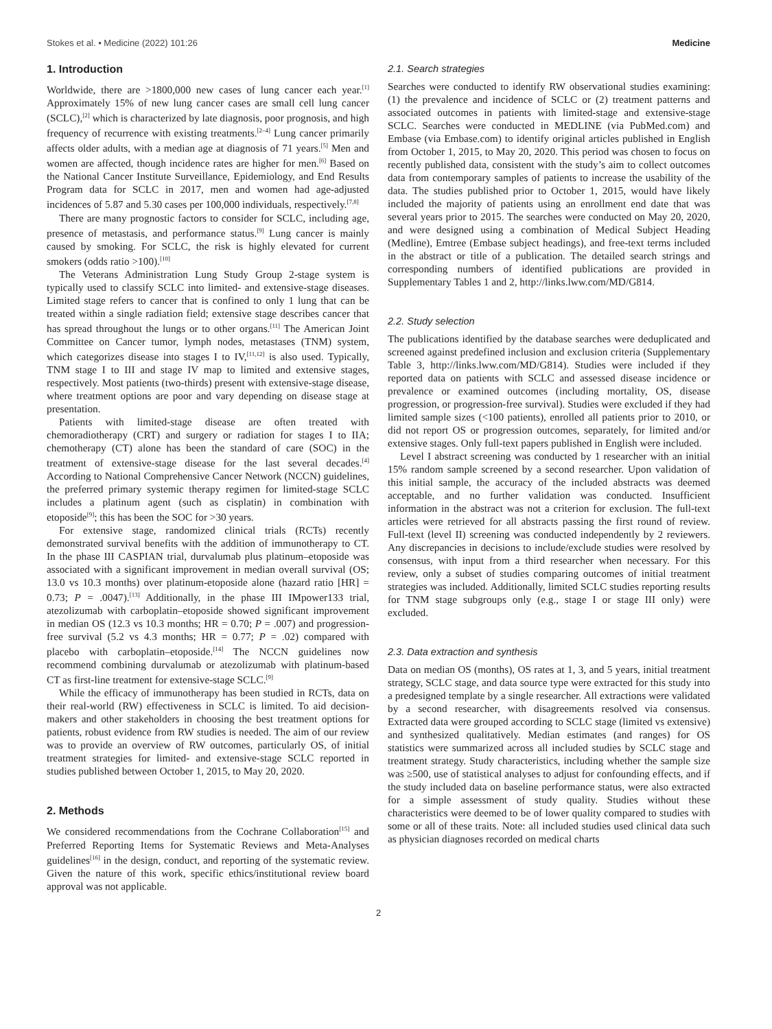Stokes et al. • Medicine (2022) 101:26 Medicine
1. Introduction
Worldwide, there are >1800,000 new cases of lung cancer each year.<sup>[1]</sup> Approximately 15% of new lung cancer cases are small cell lung cancer (SCLC),<sup>[2]</sup> which is characterized by late diagnosis, poor prognosis, and high frequency of recurrence with existing treatments.<sup>[2–4]</sup> Lung cancer primarily affects older adults, with a median age at diagnosis of 71 years.<sup>[5]</sup> Men and women are affected, though incidence rates are higher for men.<sup>[6]</sup> Based on the National Cancer Institute Surveillance, Epidemiology, and End Results Program data for SCLC in 2017, men and women had age-adjusted incidences of 5.87 and 5.30 cases per 100,000 individuals, respectively.<sup>[7,8]</sup>
There are many prognostic factors to consider for SCLC, including age, presence of metastasis, and performance status.<sup>[9]</sup> Lung cancer is mainly caused by smoking. For SCLC, the risk is highly elevated for current smokers (odds ratio >100).<sup>[10]</sup>
The Veterans Administration Lung Study Group 2-stage system is typically used to classify SCLC into limited- and extensive-stage diseases. Limited stage refers to cancer that is confined to only 1 lung that can be treated within a single radiation field; extensive stage describes cancer that has spread throughout the lungs or to other organs.<sup>[11]</sup> The American Joint Committee on Cancer tumor, lymph nodes, metastases (TNM) system, which categorizes disease into stages I to IV,<sup>[11,12]</sup> is also used. Typically, TNM stage I to III and stage IV map to limited and extensive stages, respectively. Most patients (two-thirds) present with extensive-stage disease, where treatment options are poor and vary depending on disease stage at presentation.
Patients with limited-stage disease are often treated with chemoradiotherapy (CRT) and surgery or radiation for stages I to IIA; chemotherapy (CT) alone has been the standard of care (SOC) in the treatment of extensive-stage disease for the last several decades.<sup>[4]</sup> According to National Comprehensive Cancer Network (NCCN) guidelines, the preferred primary systemic therapy regimen for limited-stage SCLC includes a platinum agent (such as cisplatin) in combination with etoposide<sup>[9]</sup>; this has been the SOC for >30 years.
For extensive stage, randomized clinical trials (RCTs) recently demonstrated survival benefits with the addition of immunotherapy to CT. In the phase III CASPIAN trial, durvalumab plus platinum–etoposide was associated with a significant improvement in median overall survival (OS; 13.0 vs 10.3 months) over platinum-etoposide alone (hazard ratio [HR] = 0.73; P = .0047).<sup>[13]</sup> Additionally, in the phase III IMpower133 trial, atezolizumab with carboplatin–etoposide showed significant improvement in median OS (12.3 vs 10.3 months; HR = 0.70; P = .007) and progression-free survival (5.2 vs 4.3 months; HR = 0.77; P = .02) compared with placebo with carboplatin–etoposide.<sup>[14]</sup> The NCCN guidelines now recommend combining durvalumab or atezolizumab with platinum-based CT as first-line treatment for extensive-stage SCLC.<sup>[9]</sup>
While the efficacy of immunotherapy has been studied in RCTs, data on their real-world (RW) effectiveness in SCLC is limited. To aid decision-makers and other stakeholders in choosing the best treatment options for patients, robust evidence from RW studies is needed. The aim of our review was to provide an overview of RW outcomes, particularly OS, of initial treatment strategies for limited- and extensive-stage SCLC reported in studies published between October 1, 2015, to May 20, 2020.
2. Methods
We considered recommendations from the Cochrane Collaboration<sup>[15]</sup> and Preferred Reporting Items for Systematic Reviews and Meta-Analyses guidelines<sup>[16]</sup> in the design, conduct, and reporting of the systematic review. Given the nature of this work, specific ethics/institutional review board approval was not applicable.
2.1. Search strategies
Searches were conducted to identify RW observational studies examining: (1) the prevalence and incidence of SCLC or (2) treatment patterns and associated outcomes in patients with limited-stage and extensive-stage SCLC. Searches were conducted in MEDLINE (via PubMed.com) and Embase (via Embase.com) to identify original articles published in English from October 1, 2015, to May 20, 2020. This period was chosen to focus on recently published data, consistent with the study’s aim to collect outcomes data from contemporary samples of patients to increase the usability of the data. The studies published prior to October 1, 2015, would have likely included the majority of patients using an enrollment end date that was several years prior to 2015. The searches were conducted on May 20, 2020, and were designed using a combination of Medical Subject Heading (Medline), Emtree (Embase subject headings), and free-text terms included in the abstract or title of a publication. The detailed search strings and corresponding numbers of identified publications are provided in Supplementary Tables 1 and 2, http://links.lww.com/MD/G814.
2.2. Study selection
The publications identified by the database searches were deduplicated and screened against predefined inclusion and exclusion criteria (Supplementary Table 3, http://links.lww.com/MD/G814). Studies were included if they reported data on patients with SCLC and assessed disease incidence or prevalence or examined outcomes (including mortality, OS, disease progression, or progression-free survival). Studies were excluded if they had limited sample sizes (<100 patients), enrolled all patients prior to 2010, or did not report OS or progression outcomes, separately, for limited and/or extensive stages. Only full-text papers published in English were included.
Level I abstract screening was conducted by 1 researcher with an initial 15% random sample screened by a second researcher. Upon validation of this initial sample, the accuracy of the included abstracts was deemed acceptable, and no further validation was conducted. Insufficient information in the abstract was not a criterion for exclusion. The full-text articles were retrieved for all abstracts passing the first round of review. Full-text (level II) screening was conducted independently by 2 reviewers. Any discrepancies in decisions to include/exclude studies were resolved by consensus, with input from a third researcher when necessary. For this review, only a subset of studies comparing outcomes of initial treatment strategies was included. Additionally, limited SCLC studies reporting results for TNM stage subgroups only (e.g., stage I or stage III only) were excluded.
2.3. Data extraction and synthesis
Data on median OS (months), OS rates at 1, 3, and 5 years, initial treatment strategy, SCLC stage, and data source type were extracted for this study into a predesigned template by a single researcher. All extractions were validated by a second researcher, with disagreements resolved via consensus. Extracted data were grouped according to SCLC stage (limited vs extensive) and synthesized qualitatively. Median estimates (and ranges) for OS statistics were summarized across all included studies by SCLC stage and treatment strategy. Study characteristics, including whether the sample size was ≥500, use of statistical analyses to adjust for confounding effects, and if the study included data on baseline performance status, were also extracted for a simple assessment of study quality. Studies without these characteristics were deemed to be of lower quality compared to studies with some or all of these traits. Note: all included studies used clinical data such as physician diagnoses recorded on medical charts
2